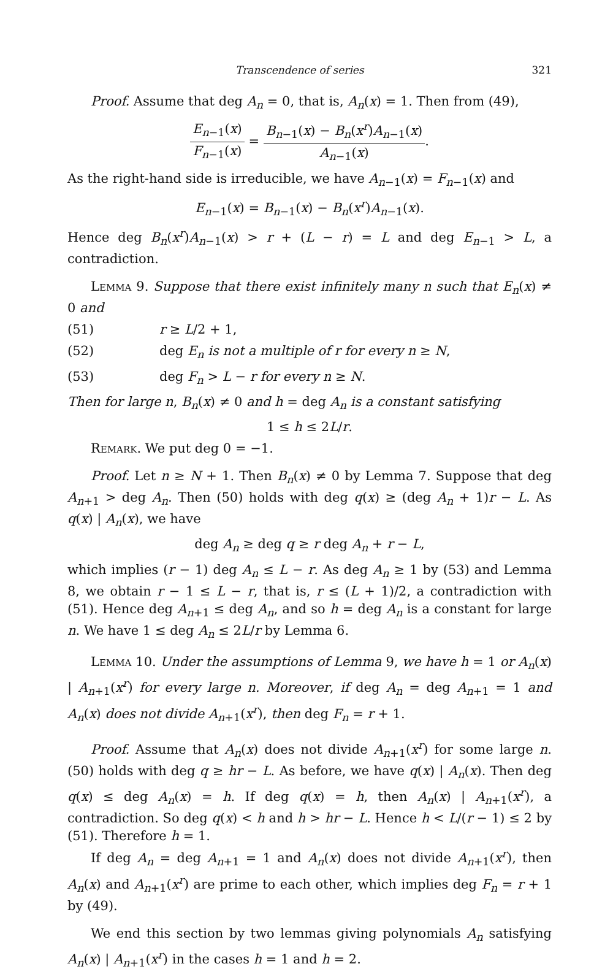Transcendence of series 321
Proof. Assume that deg A<sub>n</sub> = 0, that is, A<sub>n</sub>(x) = 1. Then from (49),
E<sub>n−1</sub>(x) F<sub>n−1</sub>(x) = B<sub>n−1</sub>(x) − B<sub>n</sub>(x<sup>r</sup>)A<sub>n−1</sub>(x) A<sub>n−1</sub>(x).
As the right-hand side is irreducible, we have A<sub>n−1</sub>(x) = F<sub>n−1</sub>(x) and
E<sub>n−1</sub>(x) = B<sub>n−1</sub>(x) − B<sub>n</sub>(x<sup>r</sup>)A<sub>n−1</sub>(x).
Hence deg B<sub>n</sub>(x<sup>r</sup>)A<sub>n−1</sub>(x) > r + (L − r) = L and deg E<sub>n−1</sub> > L, a contradiction.
Lemma 9. Suppose that there exist infinitely many n such that E<sub>n</sub>(x) ≠ 0 and
(51) r ≥ L/2 + 1,
(52) deg E<sub>n</sub> is not a multiple of r for every n ≥ N,
(53) deg F<sub>n</sub> > L − r for every n ≥ N.
Then for large n, B<sub>n</sub>(x) ≠ 0 and h = deg A<sub>n</sub> is a constant satisfying
1 ≤ h ≤ 2L/r.
Remark. We put deg 0 = −1.
Proof. Let n ≥ N + 1. Then B<sub>n</sub>(x) ≠ 0 by Lemma 7. Suppose that deg A<sub>n+1</sub> > deg A<sub>n</sub>. Then (50) holds with deg q(x) ≥ (deg A<sub>n</sub> + 1)r − L. As q(x) | A<sub>n</sub>(x), we have
deg A<sub>n</sub> ≥ deg q ≥ r deg A<sub>n</sub> + r − L,
which implies (r − 1) deg A<sub>n</sub> ≤ L − r. As deg A<sub>n</sub> ≥ 1 by (53) and Lemma 8, we obtain r − 1 ≤ L − r, that is, r ≤ (L + 1)/2, a contradiction with (51). Hence deg A<sub>n+1</sub> ≤ deg A<sub>n</sub>, and so h = deg A<sub>n</sub> is a constant for large n. We have 1 ≤ deg A<sub>n</sub> ≤ 2L/r by Lemma 6.
Lemma 10. Under the assumptions of Lemma 9, we have h = 1 or A<sub>n</sub>(x) | A<sub>n+1</sub>(x<sup>r</sup>) for every large n. Moreover, if deg A<sub>n</sub> = deg A<sub>n+1</sub> = 1 and A<sub>n</sub>(x) does not divide A<sub>n+1</sub>(x<sup>r</sup>), then deg F<sub>n</sub> = r + 1.
Proof. Assume that A<sub>n</sub>(x) does not divide A<sub>n+1</sub>(x<sup>r</sup>) for some large n. (50) holds with deg q ≥ hr − L. As before, we have q(x) | A<sub>n</sub>(x). Then deg q(x) ≤ deg A<sub>n</sub>(x) = h. If deg q(x) = h, then A<sub>n</sub>(x) | A<sub>n+1</sub>(x<sup>r</sup>), a contradiction. So deg q(x) < h and h > hr − L. Hence h < L/(r − 1) ≤ 2 by (51). Therefore h = 1.
If deg A<sub>n</sub> = deg A<sub>n+1</sub> = 1 and A<sub>n</sub>(x) does not divide A<sub>n+1</sub>(x<sup>r</sup>), then A<sub>n</sub>(x) and A<sub>n+1</sub>(x<sup>r</sup>) are prime to each other, which implies deg F<sub>n</sub> = r + 1 by (49).
We end this section by two lemmas giving polynomials A<sub>n</sub> satisfying A<sub>n</sub>(x) | A<sub>n+1</sub>(x<sup>r</sup>) in the cases h = 1 and h = 2.